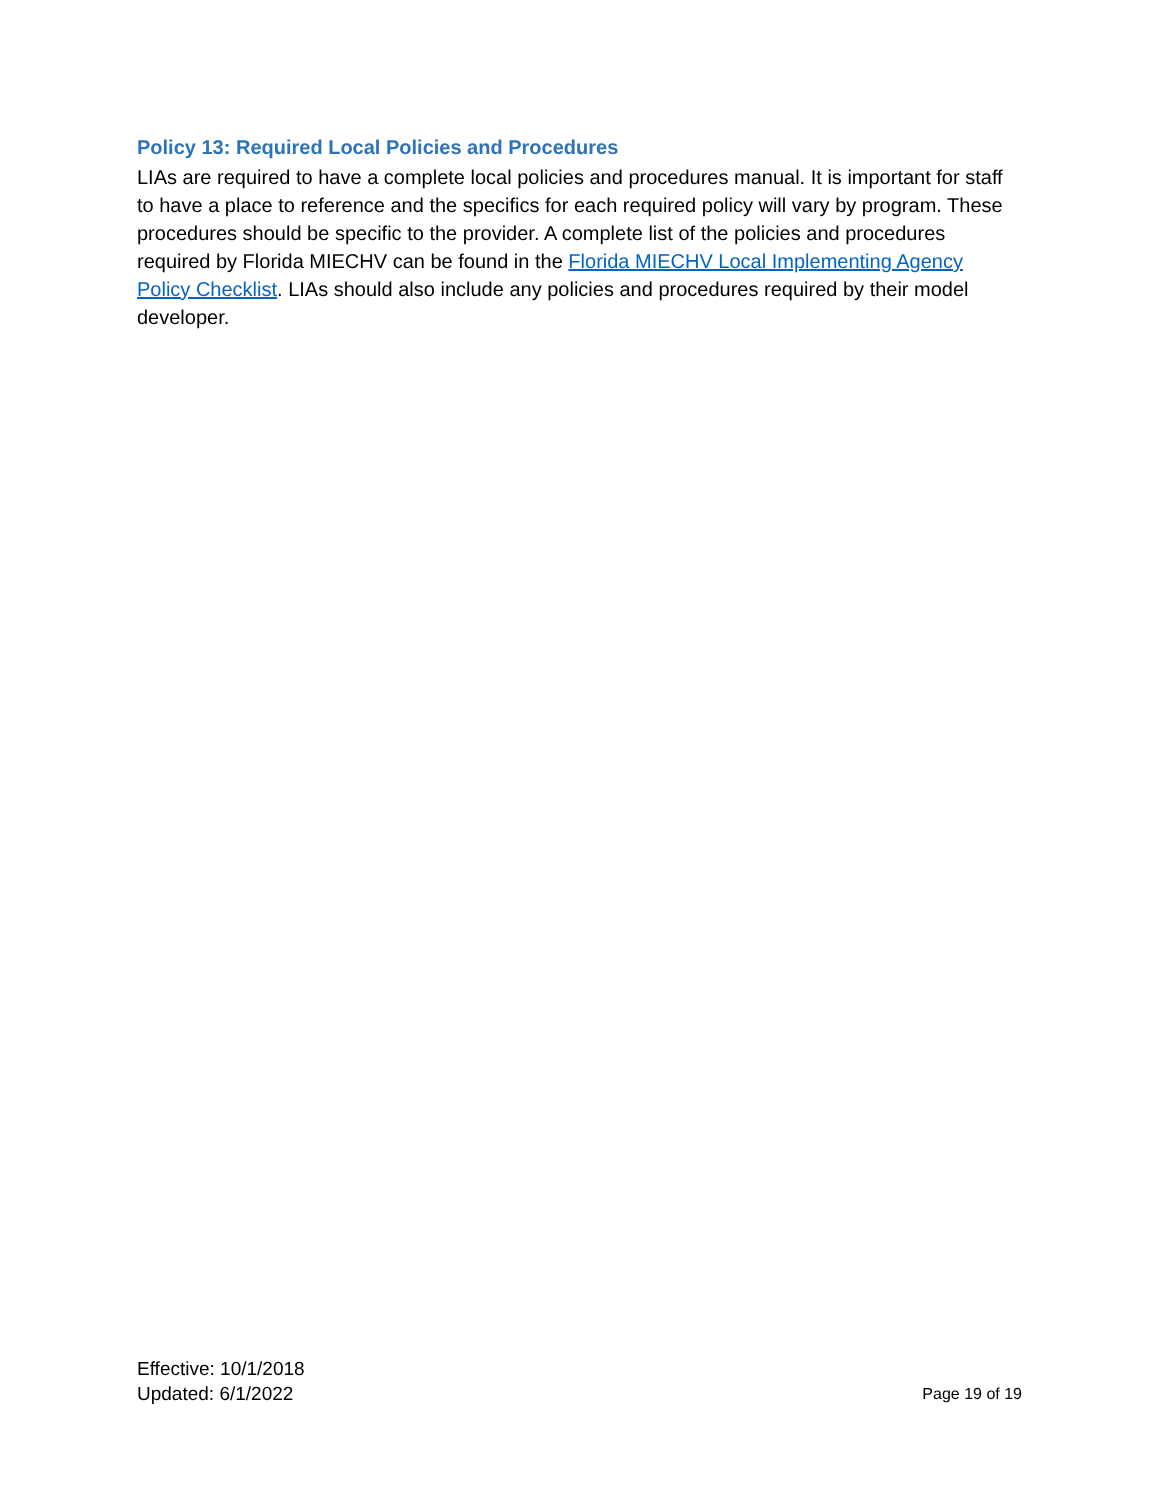Policy 13: Required Local Policies and Procedures
LIAs are required to have a complete local policies and procedures manual. It is important for staff to have a place to reference and the specifics for each required policy will vary by program. These procedures should be specific to the provider. A complete list of the policies and procedures required by Florida MIECHV can be found in the Florida MIECHV Local Implementing Agency Policy Checklist. LIAs should also include any policies and procedures required by their model developer.
Effective: 10/1/2018
Updated: 6/1/2022
Page 19 of 19